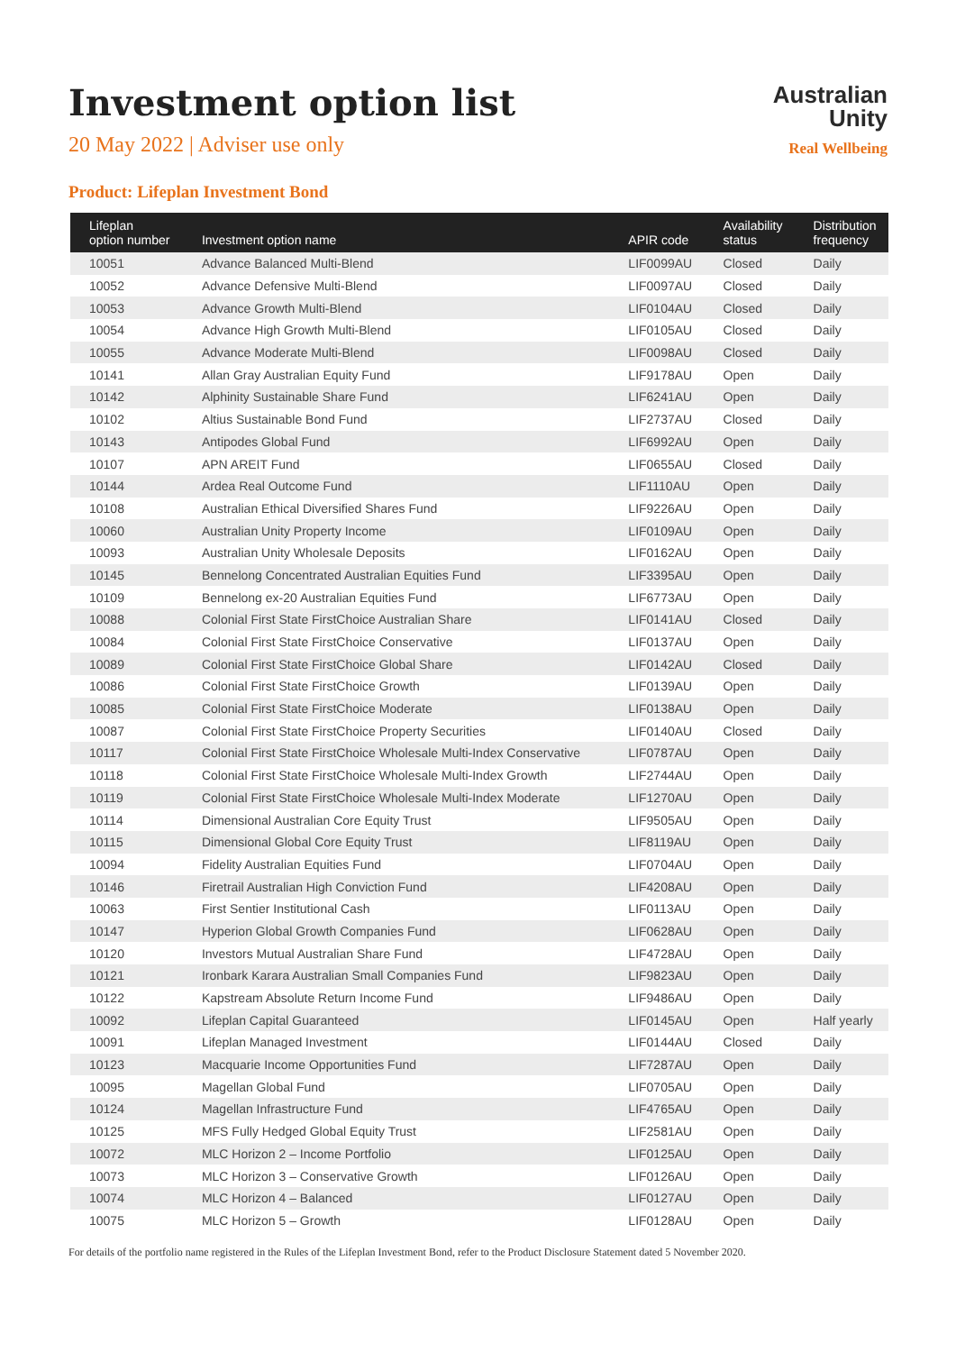Investment option list
20 May 2022 | Adviser use only
Australian
Unity
Real Wellbeing
Product: Lifeplan Investment Bond
| Lifeplan option number | Investment option name | APIR code | Availability status | Distribution frequency |
| --- | --- | --- | --- | --- |
| 10051 | Advance Balanced Multi-Blend | LIF0099AU | Closed | Daily |
| 10052 | Advance Defensive Multi-Blend | LIF0097AU | Closed | Daily |
| 10053 | Advance Growth Multi-Blend | LIF0104AU | Closed | Daily |
| 10054 | Advance High Growth Multi-Blend | LIF0105AU | Closed | Daily |
| 10055 | Advance Moderate Multi-Blend | LIF0098AU | Closed | Daily |
| 10141 | Allan Gray Australian Equity Fund | LIF9178AU | Open | Daily |
| 10142 | Alphinity Sustainable Share Fund | LIF6241AU | Open | Daily |
| 10102 | Altius Sustainable Bond Fund | LIF2737AU | Closed | Daily |
| 10143 | Antipodes Global Fund | LIF6992AU | Open | Daily |
| 10107 | APN AREIT Fund | LIF0655AU | Closed | Daily |
| 10144 | Ardea Real Outcome Fund | LIF1110AU | Open | Daily |
| 10108 | Australian Ethical Diversified Shares Fund | LIF9226AU | Open | Daily |
| 10060 | Australian Unity Property Income | LIF0109AU | Open | Daily |
| 10093 | Australian Unity Wholesale Deposits | LIF0162AU | Open | Daily |
| 10145 | Bennelong Concentrated Australian Equities Fund | LIF3395AU | Open | Daily |
| 10109 | Bennelong ex-20 Australian Equities Fund | LIF6773AU | Open | Daily |
| 10088 | Colonial First State FirstChoice Australian Share | LIF0141AU | Closed | Daily |
| 10084 | Colonial First State FirstChoice Conservative | LIF0137AU | Open | Daily |
| 10089 | Colonial First State FirstChoice Global Share | LIF0142AU | Closed | Daily |
| 10086 | Colonial First State FirstChoice Growth | LIF0139AU | Open | Daily |
| 10085 | Colonial First State FirstChoice Moderate | LIF0138AU | Open | Daily |
| 10087 | Colonial First State FirstChoice Property Securities | LIF0140AU | Closed | Daily |
| 10117 | Colonial First State FirstChoice Wholesale Multi-Index Conservative | LIF0787AU | Open | Daily |
| 10118 | Colonial First State FirstChoice Wholesale Multi-Index Growth | LIF2744AU | Open | Daily |
| 10119 | Colonial First State FirstChoice Wholesale Multi-Index Moderate | LIF1270AU | Open | Daily |
| 10114 | Dimensional Australian Core Equity Trust | LIF9505AU | Open | Daily |
| 10115 | Dimensional Global Core Equity Trust | LIF8119AU | Open | Daily |
| 10094 | Fidelity Australian Equities Fund | LIF0704AU | Open | Daily |
| 10146 | Firetrail Australian High Conviction Fund | LIF4208AU | Open | Daily |
| 10063 | First Sentier Institutional Cash | LIF0113AU | Open | Daily |
| 10147 | Hyperion Global Growth Companies Fund | LIF0628AU | Open | Daily |
| 10120 | Investors Mutual Australian Share Fund | LIF4728AU | Open | Daily |
| 10121 | Ironbark Karara Australian Small Companies Fund | LIF9823AU | Open | Daily |
| 10122 | Kapstream Absolute Return Income Fund | LIF9486AU | Open | Daily |
| 10092 | Lifeplan Capital Guaranteed | LIF0145AU | Open | Half yearly |
| 10091 | Lifeplan Managed Investment | LIF0144AU | Closed | Daily |
| 10123 | Macquarie Income Opportunities Fund | LIF7287AU | Open | Daily |
| 10095 | Magellan Global Fund | LIF0705AU | Open | Daily |
| 10124 | Magellan Infrastructure Fund | LIF4765AU | Open | Daily |
| 10125 | MFS Fully Hedged Global Equity Trust | LIF2581AU | Open | Daily |
| 10072 | MLC Horizon 2 – Income Portfolio | LIF0125AU | Open | Daily |
| 10073 | MLC Horizon 3 – Conservative Growth | LIF0126AU | Open | Daily |
| 10074 | MLC Horizon 4 – Balanced | LIF0127AU | Open | Daily |
| 10075 | MLC Horizon 5 – Growth | LIF0128AU | Open | Daily |
For details of the portfolio name registered in the Rules of the Lifeplan Investment Bond, refer to the Product Disclosure Statement dated 5 November 2020.